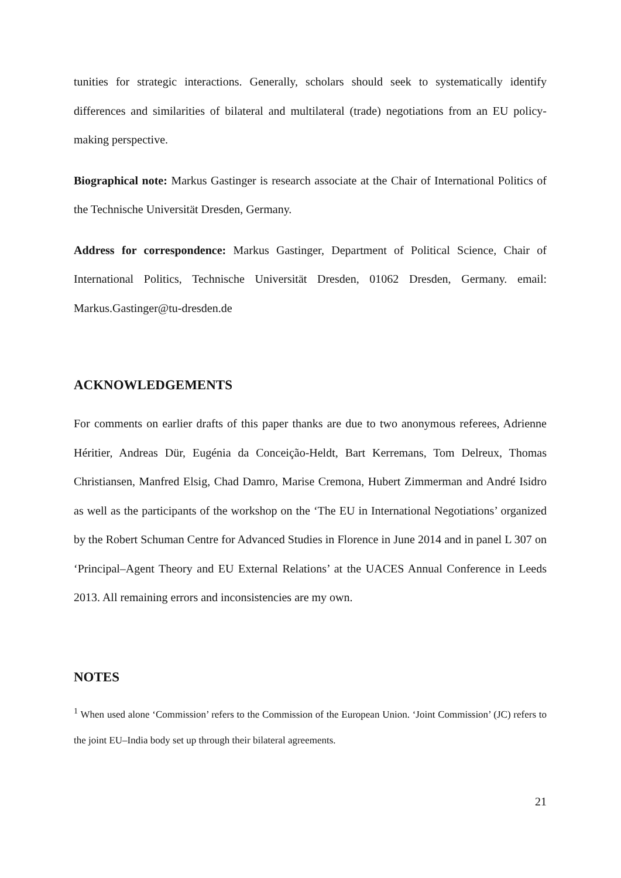tunities for strategic interactions. Generally, scholars should seek to systematically identify differences and similarities of bilateral and multilateral (trade) negotiations from an EU policy-making perspective.
Biographical note: Markus Gastinger is research associate at the Chair of International Politics of the Technische Universität Dresden, Germany.
Address for correspondence: Markus Gastinger, Department of Political Science, Chair of International Politics, Technische Universität Dresden, 01062 Dresden, Germany. email: Markus.Gastinger@tu-dresden.de
ACKNOWLEDGEMENTS
For comments on earlier drafts of this paper thanks are due to two anonymous referees, Adrienne Héritier, Andreas Dür, Eugénia da Conceição-Heldt, Bart Kerremans, Tom Delreux, Thomas Christiansen, Manfred Elsig, Chad Damro, Marise Cremona, Hubert Zimmerman and André Isidro as well as the participants of the workshop on the ‘The EU in International Negotiations’ organized by the Robert Schuman Centre for Advanced Studies in Florence in June 2014 and in panel L 307 on ‘Principal–Agent Theory and EU External Relations’ at the UACES Annual Conference in Leeds 2013. All remaining errors and inconsistencies are my own.
NOTES
<sup>1</sup> When used alone ‘Commission’ refers to the Commission of the European Union. ‘Joint Commission’ (JC) refers to the joint EU–India body set up through their bilateral agreements.
21